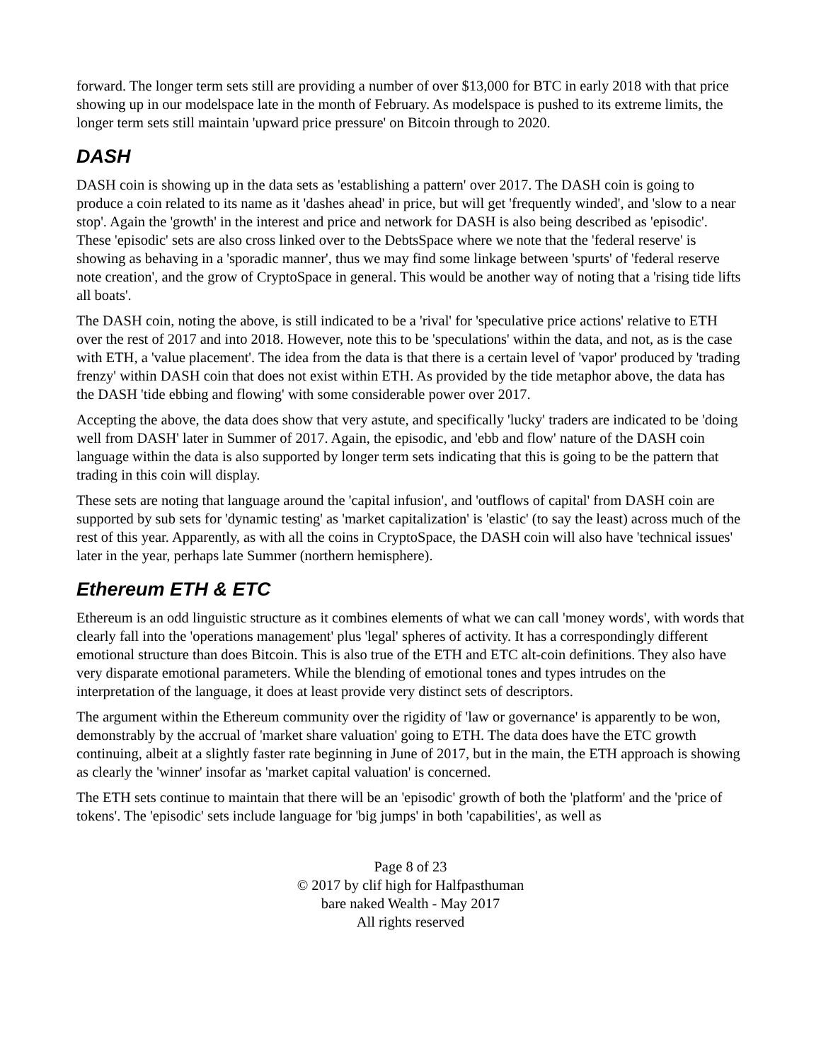forward. The longer term sets still are providing a number of over $13,000 for BTC in early 2018 with that price showing up in our modelspace late in the month of February. As modelspace is pushed to its extreme limits, the longer term sets still maintain 'upward price pressure' on Bitcoin through to 2020.
DASH
DASH coin is showing up in the data sets as 'establishing a pattern' over 2017. The DASH coin is going to produce a coin related to its name as it 'dashes ahead' in price, but will get 'frequently winded', and 'slow to a near stop'. Again the 'growth' in the interest and price and network for DASH is also being described as 'episodic'. These 'episodic' sets are also cross linked over to the DebtsSpace where we note that the 'federal reserve' is showing as behaving in a 'sporadic manner', thus we may find some linkage between 'spurts' of 'federal reserve note creation', and the grow of CryptoSpace in general. This would be another way of noting that a 'rising tide lifts all boats'.
The DASH coin, noting the above, is still indicated to be a 'rival' for 'speculative price actions' relative to ETH over the rest of 2017 and into 2018. However, note this to be 'speculations' within the data, and not, as is the case with ETH, a 'value placement'. The idea from the data is that there is a certain level of 'vapor' produced by 'trading frenzy' within DASH coin that does not exist within ETH. As provided by the tide metaphor above, the data has the DASH 'tide ebbing and flowing' with some considerable power over 2017.
Accepting the above, the data does show that very astute, and specifically 'lucky' traders are indicated to be 'doing well from DASH' later in Summer of 2017. Again, the episodic, and 'ebb and flow' nature of the DASH coin language within the data is also supported by longer term sets indicating that this is going to be the pattern that trading in this coin will display.
These sets are noting that language around the 'capital infusion', and 'outflows of capital' from DASH coin are supported by sub sets for 'dynamic testing' as 'market capitalization' is 'elastic' (to say the least) across much of the rest of this year. Apparently, as with all the coins in CryptoSpace, the DASH coin will also have 'technical issues' later in the year, perhaps late Summer (northern hemisphere).
Ethereum ETH & ETC
Ethereum is an odd linguistic structure as it combines elements of what we can call 'money words', with words that clearly fall into the 'operations management' plus 'legal' spheres of activity. It has a correspondingly different emotional structure than does Bitcoin. This is also true of the ETH and ETC alt-coin definitions. They also have very disparate emotional parameters. While the blending of emotional tones and types intrudes on the interpretation of the language, it does at least provide very distinct sets of descriptors.
The argument within the Ethereum community over the rigidity of 'law or governance' is apparently to be won, demonstrably by the accrual of 'market share valuation' going to ETH. The data does have the ETC growth continuing, albeit at a slightly faster rate beginning in June of 2017, but in the main, the ETH approach is showing as clearly the 'winner' insofar as 'market capital valuation' is concerned.
The ETH sets continue to maintain that there will be an 'episodic' growth of both the 'platform' and the 'price of tokens'. The 'episodic' sets include language for 'big jumps' in both 'capabilities', as well as
Page 8 of 23
© 2017 by clif high for Halfpasthuman
bare naked Wealth - May 2017
All rights reserved